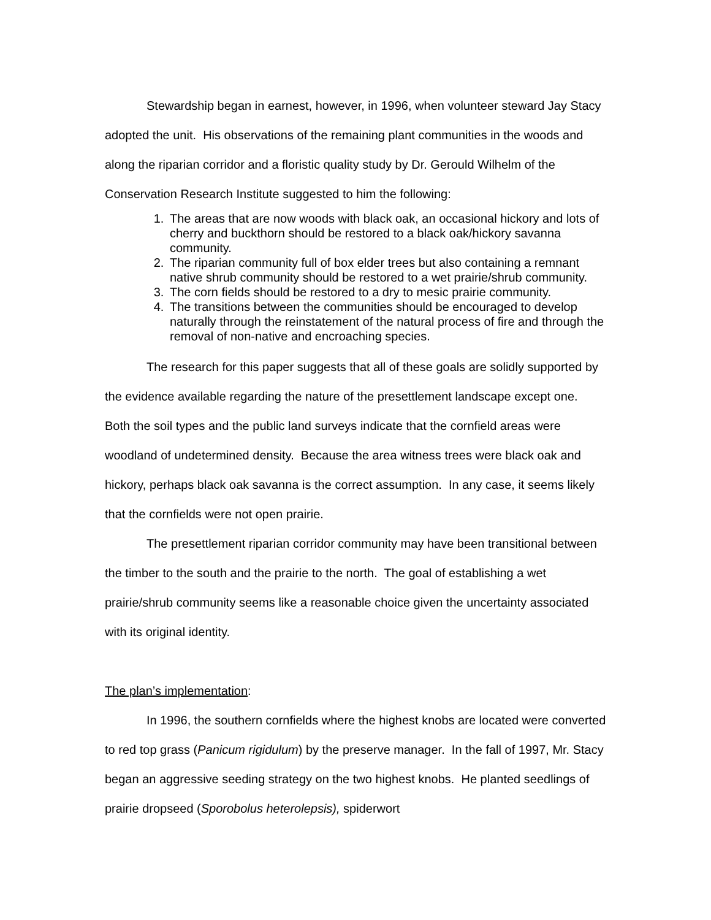Stewardship began in earnest, however, in 1996, when volunteer steward Jay Stacy adopted the unit. His observations of the remaining plant communities in the woods and along the riparian corridor and a floristic quality study by Dr. Gerould Wilhelm of the Conservation Research Institute suggested to him the following:
1. The areas that are now woods with black oak, an occasional hickory and lots of cherry and buckthorn should be restored to a black oak/hickory savanna community.
2. The riparian community full of box elder trees but also containing a remnant native shrub community should be restored to a wet prairie/shrub community.
3. The corn fields should be restored to a dry to mesic prairie community.
4. The transitions between the communities should be encouraged to develop naturally through the reinstatement of the natural process of fire and through the removal of non-native and encroaching species.
The research for this paper suggests that all of these goals are solidly supported by the evidence available regarding the nature of the presettlement landscape except one. Both the soil types and the public land surveys indicate that the cornfield areas were woodland of undetermined density. Because the area witness trees were black oak and hickory, perhaps black oak savanna is the correct assumption. In any case, it seems likely that the cornfields were not open prairie.
The presettlement riparian corridor community may have been transitional between the timber to the south and the prairie to the north. The goal of establishing a wet prairie/shrub community seems like a reasonable choice given the uncertainty associated with its original identity.
The plan’s implementation:
In 1996, the southern cornfields where the highest knobs are located were converted to red top grass (Panicum rigidulum) by the preserve manager. In the fall of 1997, Mr. Stacy began an aggressive seeding strategy on the two highest knobs. He planted seedlings of prairie dropseed (Sporobolus heterolepsis), spiderwort